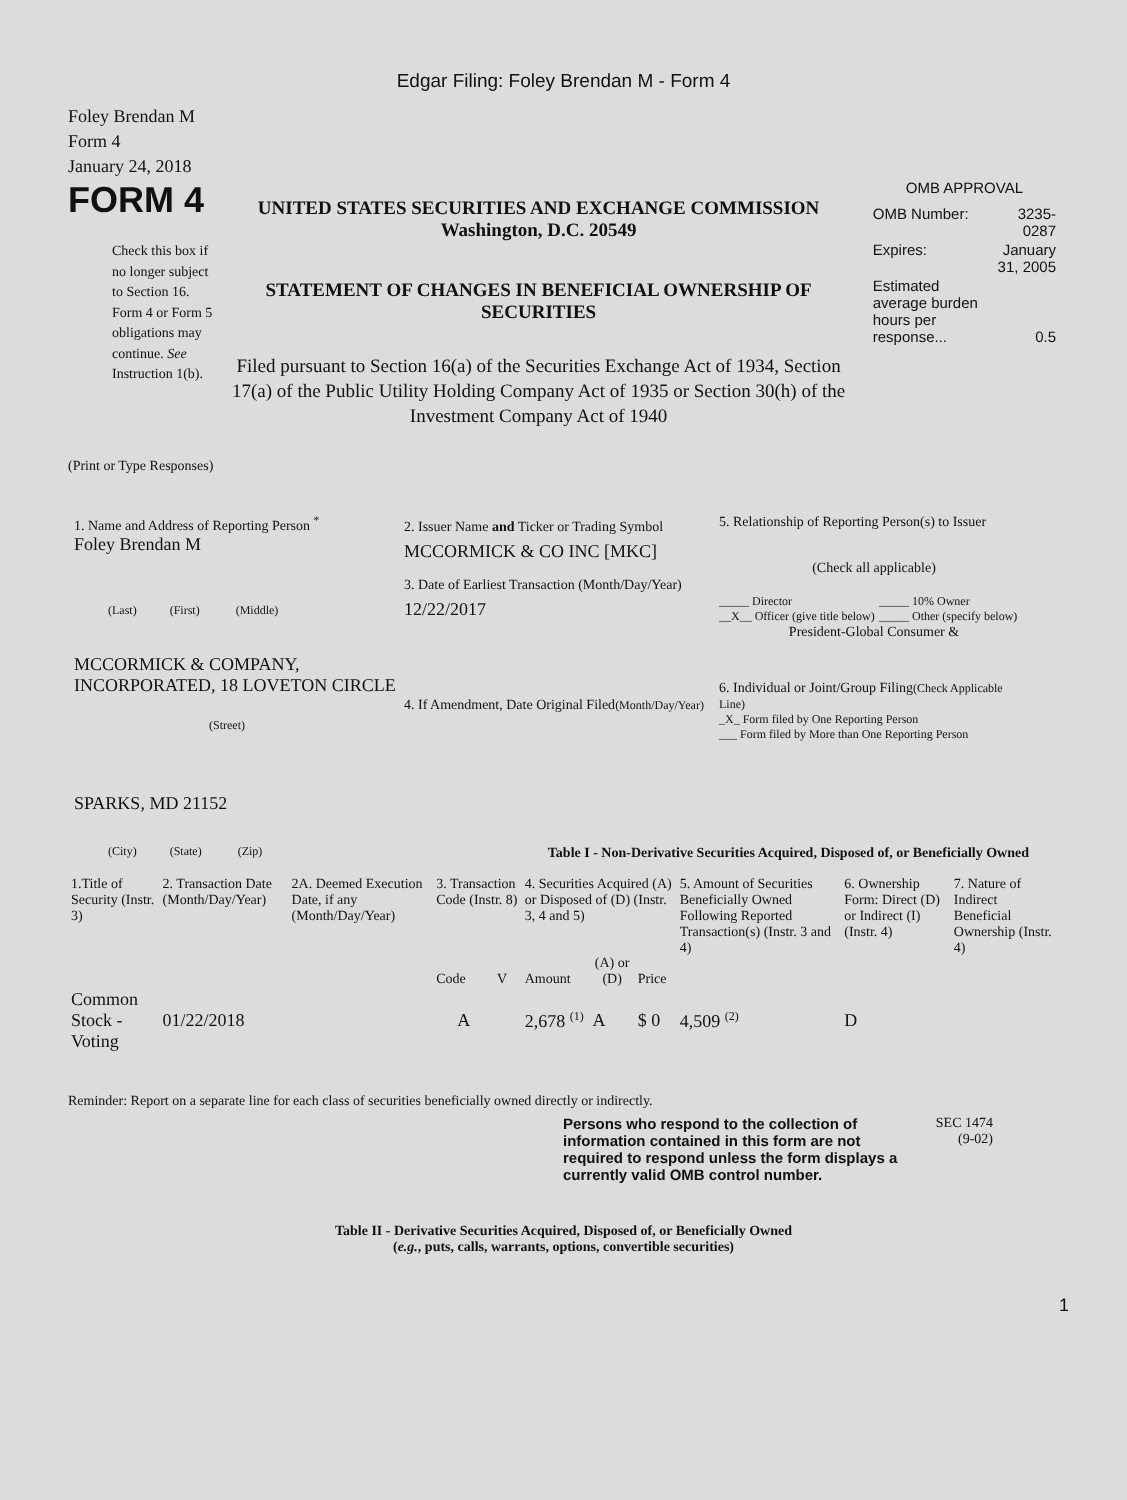Edgar Filing: Foley Brendan M - Form 4
Foley Brendan M
Form 4
January 24, 2018
FORM 4
Check this box if no longer subject to Section 16. Form 4 or Form 5 obligations may continue. See Instruction 1(b).
UNITED STATES SECURITIES AND EXCHANGE COMMISSION
Washington, D.C. 20549
STATEMENT OF CHANGES IN BENEFICIAL OWNERSHIP OF SECURITIES
Filed pursuant to Section 16(a) of the Securities Exchange Act of 1934, Section 17(a) of the Public Utility Holding Company Act of 1935 or Section 30(h) of the Investment Company Act of 1940
OMB APPROVAL
| OMB Number: | 3235-0287 |
| Expires: | January 31, 2005 |
| Estimated average burden hours per response... | 0.5 |
(Print or Type Responses)
1. Name and Address of Reporting Person <sup>*</sup>
Foley Brendan M
(Last) (First) (Middle)
MCCORMICK & COMPANY, INCORPORATED, 18 LOVETON CIRCLE
(Street)
SPARKS, MD 21152
(City) (State) (Zip)
2. Issuer Name and Ticker or Trading Symbol
MCCORMICK & CO INC [MKC]
3. Date of Earliest Transaction (Month/Day/Year)
12/22/2017
4. If Amendment, Date Original Filed(Month/Day/Year)
5. Relationship of Reporting Person(s) to Issuer
(Check all applicable)
_____ Director
__X__ Officer (give title below)
_____ 10% Owner
_____ Other (specify below)
President-Global Consumer &
6. Individual or Joint/Group Filing(Check Applicable Line)
_X_ Form filed by One Reporting Person
___ Form filed by More than One Reporting Person
Table I - Non-Derivative Securities Acquired, Disposed of, or Beneficially Owned
| 1.Title of Security (Instr. 3) | 2. Transaction Date (Month/Day/Year) | 2A. Deemed Execution Date, if any (Month/Day/Year) | 3. Transaction Code (Instr. 8) | | 4. Securities Acquired (A) or Disposed of (D) (Instr. 3, 4 and 5) | | | 5. Amount of Securities Beneficially Owned Following Reported Transaction(s) (Instr. 3 and 4) | 6. Ownership Form: Direct (D) or Indirect (I) (Instr. 4) | 7. Nature of Indirect Beneficial Ownership (Instr. 4) |
| --- | --- | --- | --- | --- | --- | --- | --- | --- | --- | --- |
| | | | Code | V | Amount | (A) or (D) | Price | | | |
| Common Stock - Voting | 01/22/2018 | | A | | 2,678 <sup>(1)</sup> | A | $ 0 | 4,509 <sup>(2)</sup> | D | |
Reminder: Report on a separate line for each class of securities beneficially owned directly or indirectly.
Persons who respond to the collection of information contained in this form are not required to respond unless the form displays a currently valid OMB control number.
SEC 1474
(9-02)
Table II - Derivative Securities Acquired, Disposed of, or Beneficially Owned
(e.g., puts, calls, warrants, options, convertible securities)
1